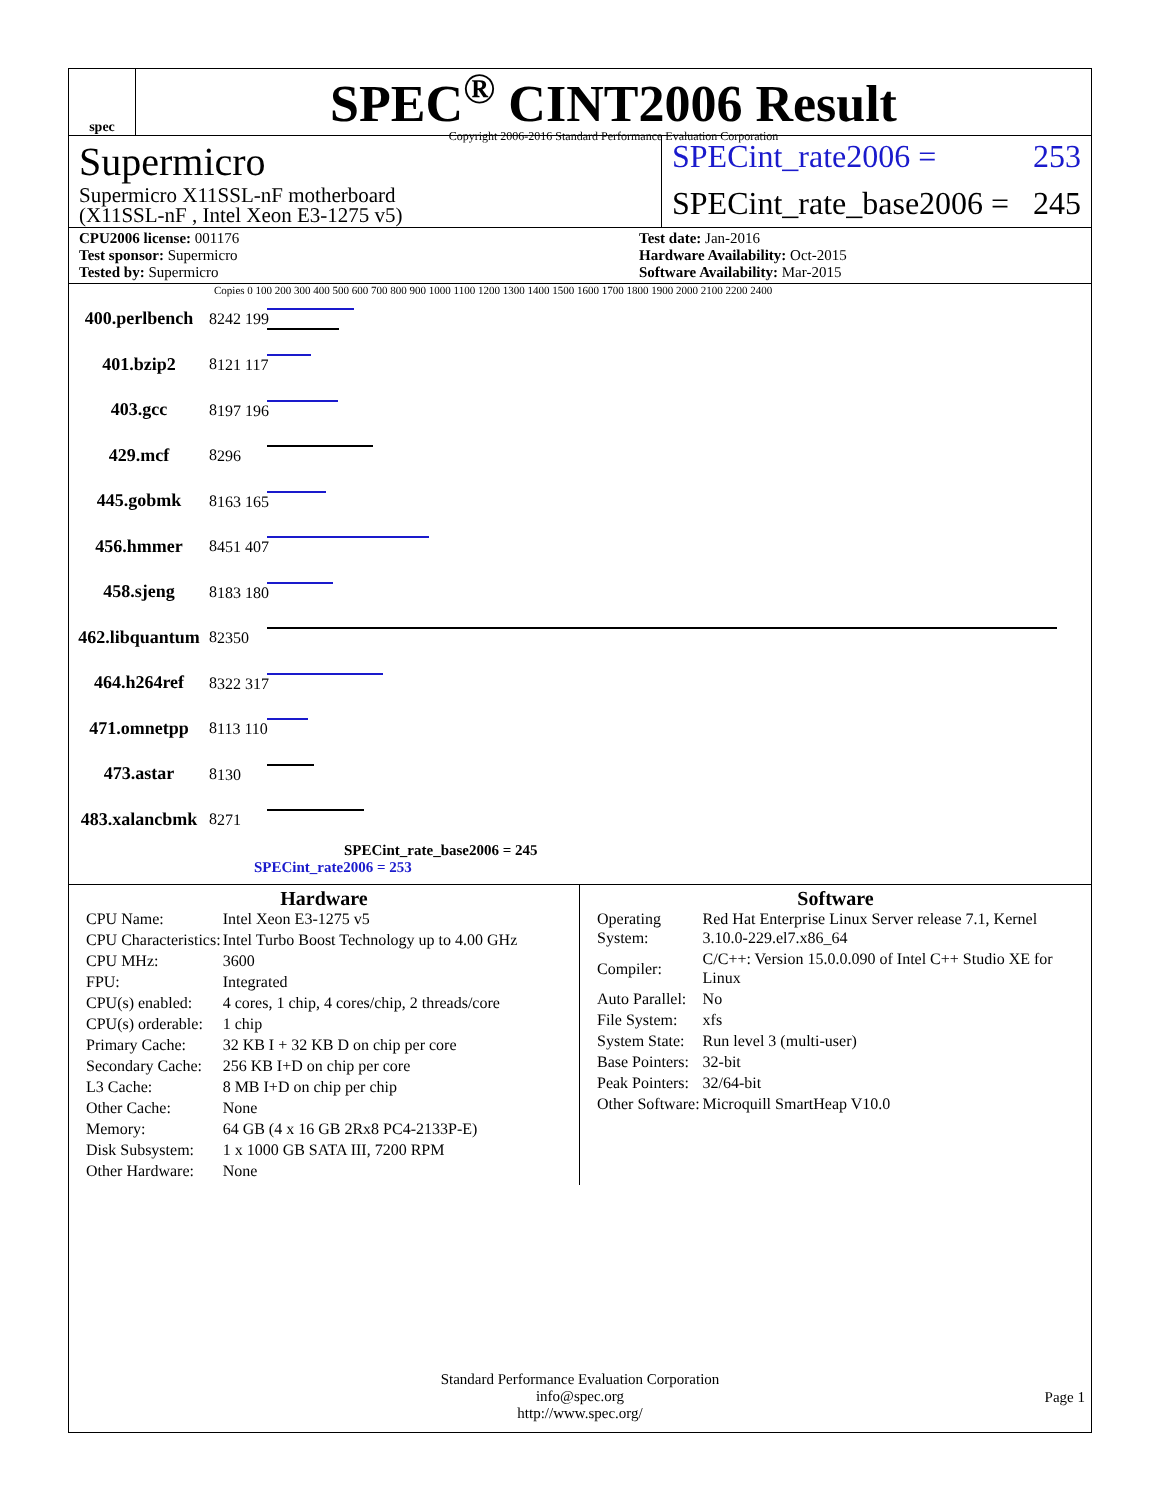spec
SPEC<sup>®</sup> CINT2006 Result
Copyright 2006-2016 Standard Performance Evaluation Corporation
Supermicro
Supermicro X11SSL-nF motherboard
(X11SSL-nF , Intel Xeon E3-1275 v5)
SPECint_rate2006 = 253
SPECint_rate_base2006 = 245
CPU2006 license: 001176
Test sponsor: Supermicro
Tested by: Supermicro
Test date: Jan-2016
Hardware Availability: Oct-2015
Software Availability: Mar-2015
Copies 0 100 200 300 400 500 600 700 800 900 1000 1100 1200 1300 1400 1500 1600 1700 1800 1900 2000 2100 2200 2400
400.perlbench 8
242 199
401.bzip2 8
121 117
403.gcc 8
197 196
429.mcf 8
296
445.gobmk 8
163 165
456.hmmer 8
451 407
458.sjeng 8
183 180
462.libquantum 8
2350
464.h264ref 8
322 317
471.omnetpp 8
113 110
473.astar 8
130
483.xalancbmk 8
271
SPECint_rate_base2006 = 245
SPECint_rate2006 = 253
Hardware
| CPU Name: | Intel Xeon E3-1275 v5 |
| CPU Characteristics: | Intel Turbo Boost Technology up to 4.00 GHz |
| CPU MHz: | 3600 |
| FPU: | Integrated |
| CPU(s) enabled: | 4 cores, 1 chip, 4 cores/chip, 2 threads/core |
| CPU(s) orderable: | 1 chip |
| Primary Cache: | 32 KB I + 32 KB D on chip per core |
| Secondary Cache: | 256 KB I+D on chip per core |
| L3 Cache: | 8 MB I+D on chip per chip |
| Other Cache: | None |
| Memory: | 64 GB (4 x 16 GB 2Rx8 PC4-2133P-E) |
| Disk Subsystem: | 1 x 1000 GB SATA III, 7200 RPM |
| Other Hardware: | None |
Software
| Operating System: | Red Hat Enterprise Linux Server release 7.1, Kernel 3.10.0-229.el7.x86_64 |
| Compiler: | C/C++: Version 15.0.0.090 of Intel C++ Studio XE for Linux |
| Auto Parallel: | No |
| File System: | xfs |
| System State: | Run level 3 (multi-user) |
| Base Pointers: | 32-bit |
| Peak Pointers: | 32/64-bit |
| Other Software: | Microquill SmartHeap V10.0 |
Standard Performance Evaluation Corporation
info@spec.org
http://www.spec.org/
Page 1